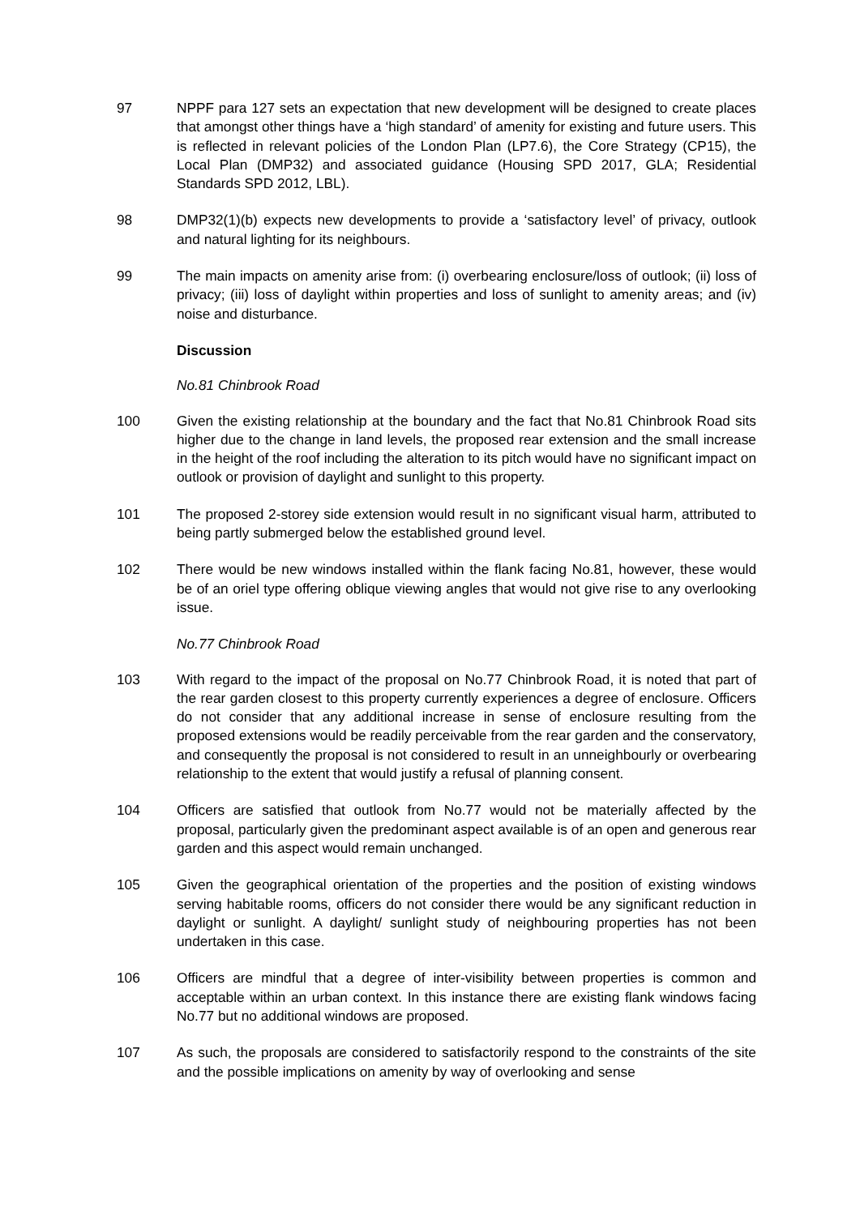97 NPPF para 127 sets an expectation that new development will be designed to create places that amongst other things have a ‘high standard’ of amenity for existing and future users. This is reflected in relevant policies of the London Plan (LP7.6), the Core Strategy (CP15), the Local Plan (DMP32) and associated guidance (Housing SPD 2017, GLA; Residential Standards SPD 2012, LBL).
98 DMP32(1)(b) expects new developments to provide a ‘satisfactory level’ of privacy, outlook and natural lighting for its neighbours.
99 The main impacts on amenity arise from: (i) overbearing enclosure/loss of outlook; (ii) loss of privacy; (iii) loss of daylight within properties and loss of sunlight to amenity areas; and (iv) noise and disturbance.
Discussion
No.81 Chinbrook Road
100 Given the existing relationship at the boundary and the fact that No.81 Chinbrook Road sits higher due to the change in land levels, the proposed rear extension and the small increase in the height of the roof including the alteration to its pitch would have no significant impact on outlook or provision of daylight and sunlight to this property.
101 The proposed 2-storey side extension would result in no significant visual harm, attributed to being partly submerged below the established ground level.
102 There would be new windows installed within the flank facing No.81, however, these would be of an oriel type offering oblique viewing angles that would not give rise to any overlooking issue.
No.77 Chinbrook Road
103 With regard to the impact of the proposal on No.77 Chinbrook Road, it is noted that part of the rear garden closest to this property currently experiences a degree of enclosure. Officers do not consider that any additional increase in sense of enclosure resulting from the proposed extensions would be readily perceivable from the rear garden and the conservatory, and consequently the proposal is not considered to result in an unneighbourly or overbearing relationship to the extent that would justify a refusal of planning consent.
104 Officers are satisfied that outlook from No.77 would not be materially affected by the proposal, particularly given the predominant aspect available is of an open and generous rear garden and this aspect would remain unchanged.
105 Given the geographical orientation of the properties and the position of existing windows serving habitable rooms, officers do not consider there would be any significant reduction in daylight or sunlight. A daylight/ sunlight study of neighbouring properties has not been undertaken in this case.
106 Officers are mindful that a degree of inter-visibility between properties is common and acceptable within an urban context. In this instance there are existing flank windows facing No.77 but no additional windows are proposed.
107 As such, the proposals are considered to satisfactorily respond to the constraints of the site and the possible implications on amenity by way of overlooking and sense